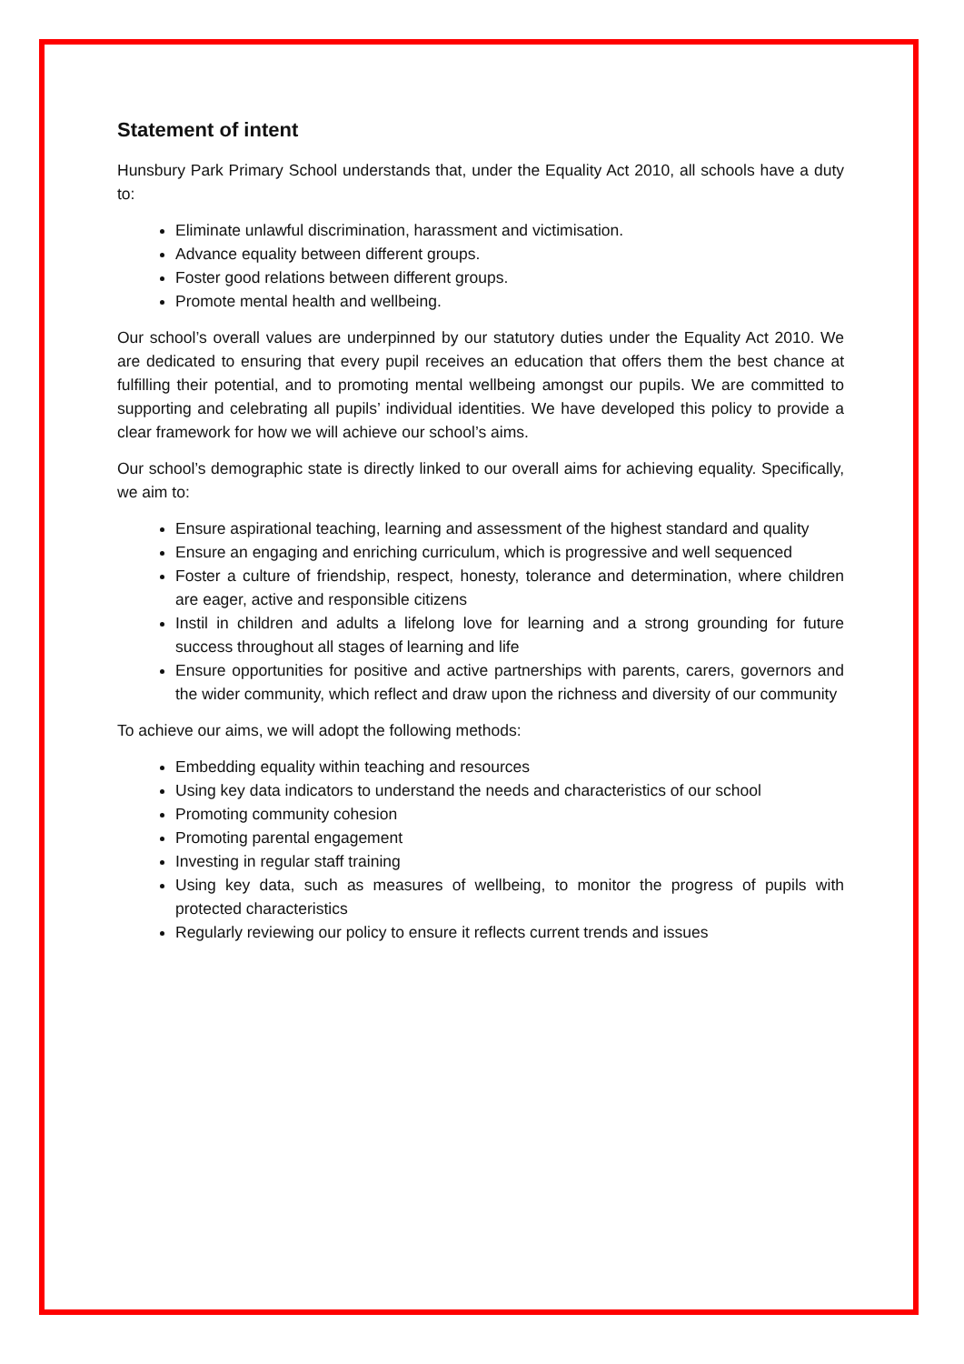Statement of intent
Hunsbury Park Primary School understands that, under the Equality Act 2010, all schools have a duty to:
Eliminate unlawful discrimination, harassment and victimisation.
Advance equality between different groups.
Foster good relations between different groups.
Promote mental health and wellbeing.
Our school’s overall values are underpinned by our statutory duties under the Equality Act 2010. We are dedicated to ensuring that every pupil receives an education that offers them the best chance at fulfilling their potential, and to promoting mental wellbeing amongst our pupils. We are committed to supporting and celebrating all pupils’ individual identities. We have developed this policy to provide a clear framework for how we will achieve our school’s aims.
Our school’s demographic state is directly linked to our overall aims for achieving equality. Specifically, we aim to:
Ensure aspirational teaching, learning and assessment of the highest standard and quality
Ensure an engaging and enriching curriculum, which is progressive and well sequenced
Foster a culture of friendship, respect, honesty, tolerance and determination, where children are eager, active and responsible citizens
Instil in children and adults a lifelong love for learning and a strong grounding for future success throughout all stages of learning and life
Ensure opportunities for positive and active partnerships with parents, carers, governors and the wider community, which reflect and draw upon the richness and diversity of our community
To achieve our aims, we will adopt the following methods:
Embedding equality within teaching and resources
Using key data indicators to understand the needs and characteristics of our school
Promoting community cohesion
Promoting parental engagement
Investing in regular staff training
Using key data, such as measures of wellbeing, to monitor the progress of pupils with protected characteristics
Regularly reviewing our policy to ensure it reflects current trends and issues